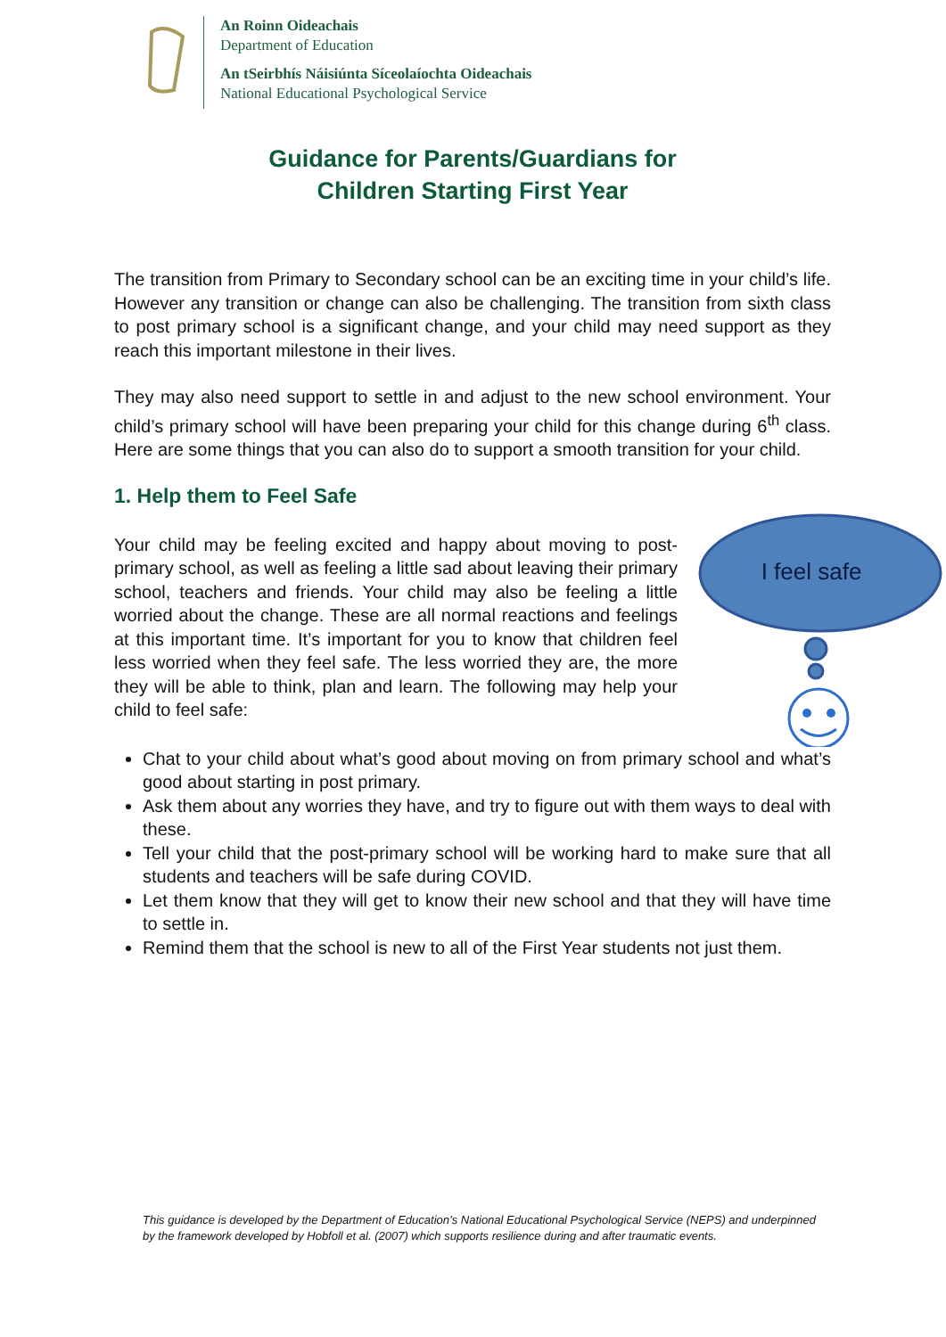An Roinn Oideachais
Department of Education
An tSeirbhís Náisiúnta Síceolaíochta Oideachais
National Educational Psychological Service
Guidance for Parents/Guardians for
Children Starting First Year
The transition from Primary to Secondary school can be an exciting time in your child’s life. However any transition or change can also be challenging. The transition from sixth class to post primary school is a significant change, and your child may need support as they reach this important milestone in their lives.
They may also need support to settle in and adjust to the new school environment. Your child’s primary school will have been preparing your child for this change during 6<sup>th</sup> class. Here are some things that you can also do to support a smooth transition for your child.
1. Help them to Feel Safe
I feel safe
Your child may be feeling excited and happy about moving to post-primary school, as well as feeling a little sad about leaving their primary school, teachers and friends. Your child may also be feeling a little worried about the change. These are all normal reactions and feelings at this important time. It’s important for you to know that children feel less worried when they feel safe. The less worried they are, the more they will be able to think, plan and learn. The following may help your child to feel safe:
Chat to your child about what’s good about moving on from primary school and what’s good about starting in post primary.
Ask them about any worries they have, and try to figure out with them ways to deal with these.
Tell your child that the post-primary school will be working hard to make sure that all students and teachers will be safe during COVID.
Let them know that they will get to know their new school and that they will have time to settle in.
Remind them that the school is new to all of the First Year students not just them.
This guidance is developed by the Department of Education’s National Educational Psychological Service (NEPS) and underpinned by the framework developed by Hobfoll et al. (2007) which supports resilience during and after traumatic events.